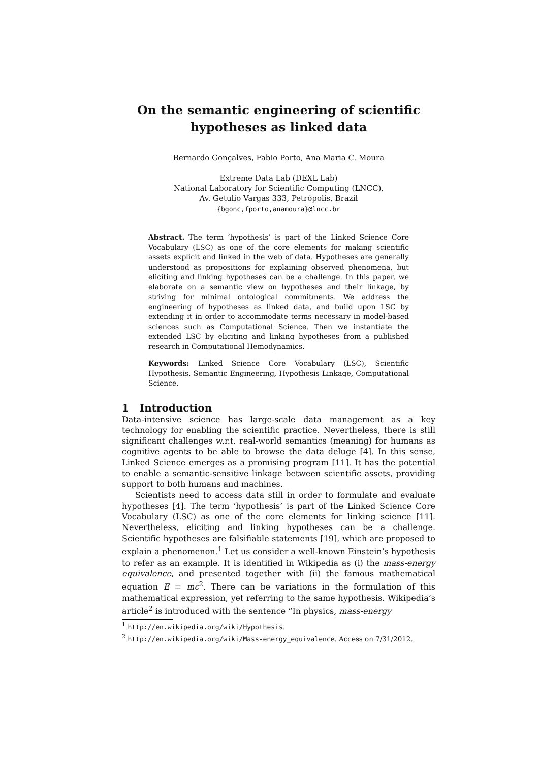On the semantic engineering of scientific
hypotheses as linked data
Bernardo Gonçalves, Fabio Porto, Ana Maria C. Moura
Extreme Data Lab (DEXL Lab)
National Laboratory for Scientific Computing (LNCC),
Av. Getulio Vargas 333, Petrópolis, Brazil
{bgonc,fporto,anamoura}@lncc.br
Abstract. The term ‘hypothesis’ is part of the Linked Science Core Vocabulary (LSC) as one of the core elements for making scientific assets explicit and linked in the web of data. Hypotheses are generally understood as propositions for explaining observed phenomena, but eliciting and linking hypotheses can be a challenge. In this paper, we elaborate on a semantic view on hypotheses and their linkage, by striving for minimal ontological commitments. We address the engineering of hypotheses as linked data, and build upon LSC by extending it in order to accommodate terms necessary in model-based sciences such as Computational Science. Then we instantiate the extended LSC by eliciting and linking hypotheses from a published research in Computational Hemodynamics.
Keywords: Linked Science Core Vocabulary (LSC), Scientific Hypothesis, Semantic Engineering, Hypothesis Linkage, Computational Science.
1 Introduction
Data-intensive science has large-scale data management as a key technology for enabling the scientific practice. Nevertheless, there is still significant challenges w.r.t. real-world semantics (meaning) for humans as cognitive agents to be able to browse the data deluge [4]. In this sense, Linked Science emerges as a promising program [11]. It has the potential to enable a semantic-sensitive linkage between scientific assets, providing support to both humans and machines.
Scientists need to access data still in order to formulate and evaluate hypotheses [4]. The term ‘hypothesis’ is part of the Linked Science Core Vocabulary (LSC) as one of the core elements for linking science [11]. Nevertheless, eliciting and linking hypotheses can be a challenge. Scientific hypotheses are falsifiable statements [19], which are proposed to explain a phenomenon.<sup>1</sup> Let us consider a well-known Einstein’s hypothesis to refer as an example. It is identified in Wikipedia as (i) the mass-energy equivalence, and presented together with (ii) the famous mathematical equation E = mc<sup>2</sup>. There can be variations in the formulation of this mathematical expression, yet referring to the same hypothesis. Wikipedia’s article<sup>2</sup> is introduced with the sentence “In physics, mass-energy
<sup>1</sup> http://en.wikipedia.org/wiki/Hypothesis.
<sup>2</sup> http://en.wikipedia.org/wiki/Mass-energy_equivalence. Access on 7/31/2012.